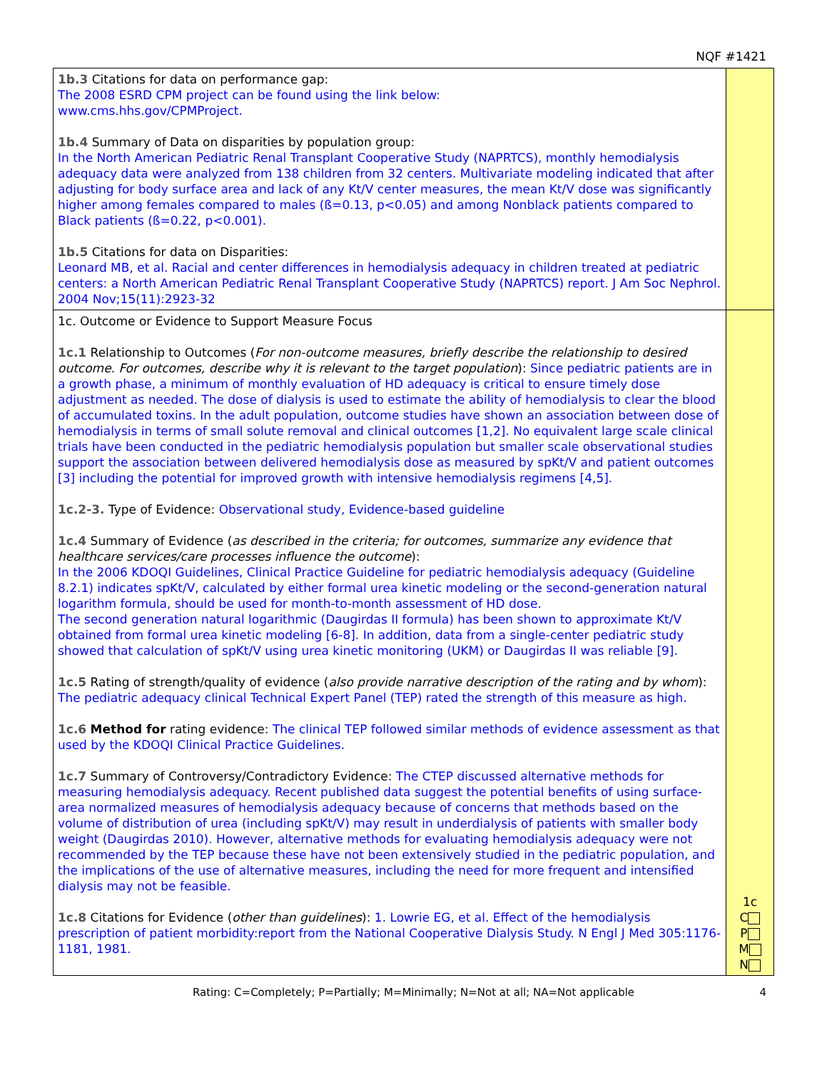NQF #1421
| 1b.3 Citations for data on performance gap: The 2008 ESRD CPM project can be found using the link below: www.cms.hhs.gov/CPMProject. 1b.4 Summary of Data on disparities by population group: In the North American Pediatric Renal Transplant Cooperative Study (NAPRTCS), monthly hemodialysis adequacy data were analyzed from 138 children from 32 centers. Multivariate modeling indicated that after adjusting for body surface area and lack of any Kt/V center measures, the mean Kt/V dose was significantly higher among females compared to males (ß=0.13, p<0.05) and among Nonblack patients compared to Black patients (ß=0.22, p<0.001). 1b.5 Citations for data on Disparities: Leonard MB, et al. Racial and center differences in hemodialysis adequacy in children treated at pediatric centers: a North American Pediatric Renal Transplant Cooperative Study (NAPRTCS) report. J Am Soc Nephrol. 2004 Nov;15(11):2923-32 | |
| 1c. Outcome or Evidence to Support Measure Focus 1c.1 Relationship to Outcomes ( For non-outcome measures, briefly describe the relationship to desired outcome. For outcomes, describe why it is relevant to the target population ): Since pediatric patients are in a growth phase, a minimum of monthly evaluation of HD adequacy is critical to ensure timely dose adjustment as needed. The dose of dialysis is used to estimate the ability of hemodialysis to clear the blood of accumulated toxins. In the adult population, outcome studies have shown an association between dose of hemodialysis in terms of small solute removal and clinical outcomes [1,2]. No equivalent large scale clinical trials have been conducted in the pediatric hemodialysis population but smaller scale observational studies support the association between delivered hemodialysis dose as measured by spKt/V and patient outcomes [3] including the potential for improved growth with intensive hemodialysis regimens [4,5]. 1c.2-3. Type of Evidence: Observational study, Evidence-based guideline 1c.4 Summary of Evidence ( as described in the criteria; for outcomes, summarize any evidence that healthcare services/care processes influence the outcome ): In the 2006 KDOQI Guidelines, Clinical Practice Guideline for pediatric hemodialysis adequacy (Guideline 8.2.1) indicates spKt/V, calculated by either formal urea kinetic modeling or the second-generation natural logarithm formula, should be used for month-to-month assessment of HD dose. The second generation natural logarithmic (Daugirdas II formula) has been shown to approximate Kt/V obtained from formal urea kinetic modeling [6-8]. In addition, data from a single-center pediatric study showed that calculation of spKt/V using urea kinetic monitoring (UKM) or Daugirdas II was reliable [9]. 1c.5 Rating of strength/quality of evidence ( also provide narrative description of the rating and by whom ): The pediatric adequacy clinical Technical Expert Panel (TEP) rated the strength of this measure as high. 1c.6 Method for rating evidence: The clinical TEP followed similar methods of evidence assessment as that used by the KDOQI Clinical Practice Guidelines. 1c.7 Summary of Controversy/Contradictory Evidence: The CTEP discussed alternative methods for measuring hemodialysis adequacy. Recent published data suggest the potential benefits of using surface-area normalized measures of hemodialysis adequacy because of concerns that methods based on the volume of distribution of urea (including spKt/V) may result in underdialysis of patients with smaller body weight (Daugirdas 2010). However, alternative methods for evaluating hemodialysis adequacy were not recommended by the TEP because these have not been extensively studied in the pediatric population, and the implications of the use of alternative measures, including the need for more frequent and intensified dialysis may not be feasible. 1c.8 Citations for Evidence ( other than guidelines ): 1. Lowrie EG, et al. Effect of the hemodialysis prescription of patient morbidity:report from the National Cooperative Dialysis Study. N Engl J Med 305:1176-1181, 1981. | 1c C P M N |
Rating: C=Completely; P=Partially; M=Minimally; N=Not at all; NA=Not applicable
4